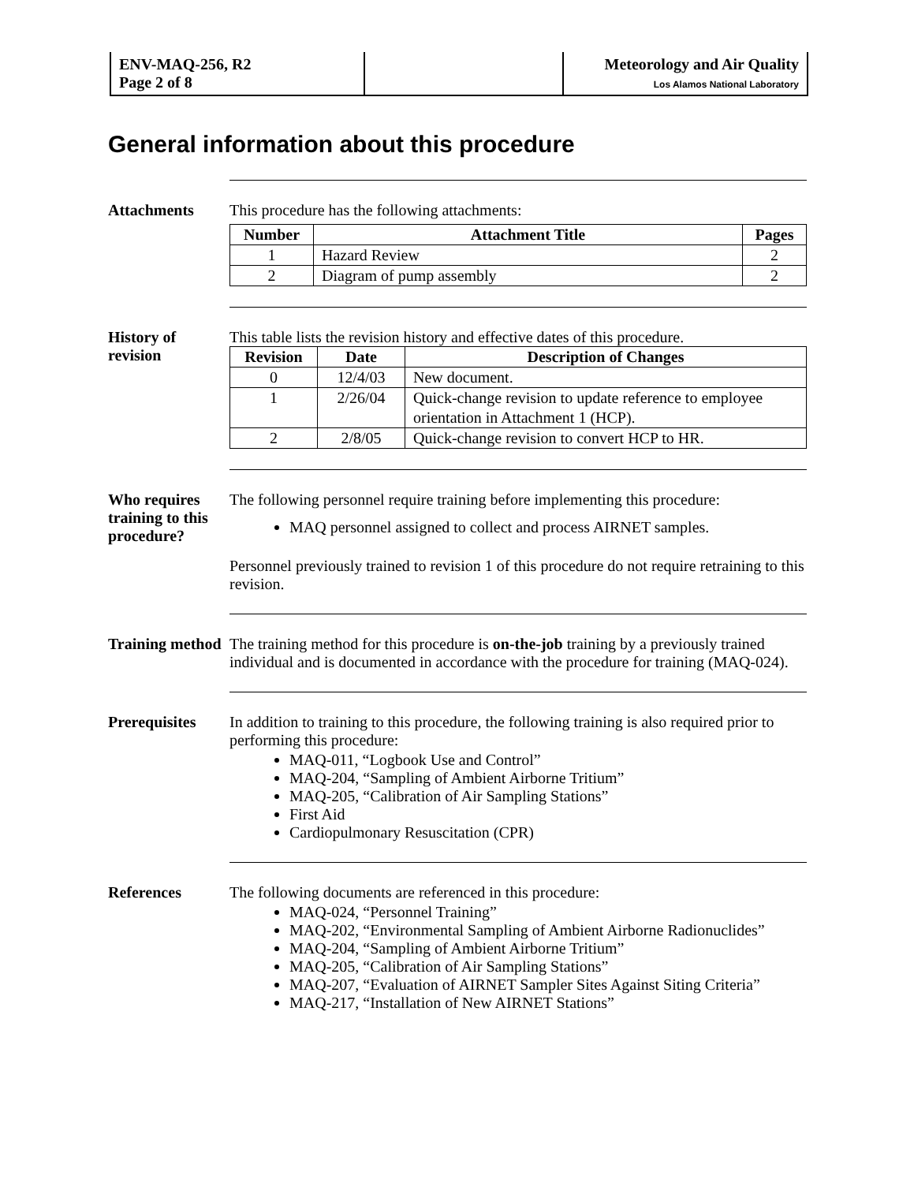| ENV-MAQ-256, R2 Page 2 of 8 | | Meteorology and Air Quality Los Alamos National Laboratory |
General information about this procedure
Attachments This procedure has the following attachments:
| Number | Attachment Title | Pages |
| --- | --- | --- |
| 1 | Hazard Review | 2 |
| 2 | Diagram of pump assembly | 2 |
History of revision
This table lists the revision history and effective dates of this procedure.
| Revision | Date | Description of Changes |
| --- | --- | --- |
| 0 | 12/4/03 | New document. |
| 1 | 2/26/04 | Quick-change revision to update reference to employee orientation in Attachment 1 (HCP). |
| 2 | 2/8/05 | Quick-change revision to convert HCP to HR. |
Who requires training to this procedure?
The following personnel require training before implementing this procedure:
MAQ personnel assigned to collect and process AIRNET samples.
Personnel previously trained to revision 1 of this procedure do not require retraining to this revision.
Training method
The training method for this procedure is on-the-job training by a previously trained individual and is documented in accordance with the procedure for training (MAQ-024).
Prerequisites
In addition to training to this procedure, the following training is also required prior to performing this procedure:
MAQ-011, “Logbook Use and Control”
MAQ-204, “Sampling of Ambient Airborne Tritium”
MAQ-205, “Calibration of Air Sampling Stations”
First Aid
Cardiopulmonary Resuscitation (CPR)
References The following documents are referenced in this procedure:
MAQ-024, “Personnel Training”
MAQ-202, “Environmental Sampling of Ambient Airborne Radionuclides”
MAQ-204, “Sampling of Ambient Airborne Tritium”
MAQ-205, “Calibration of Air Sampling Stations”
MAQ-207, “Evaluation of AIRNET Sampler Sites Against Siting Criteria”
MAQ-217, “Installation of New AIRNET Stations”